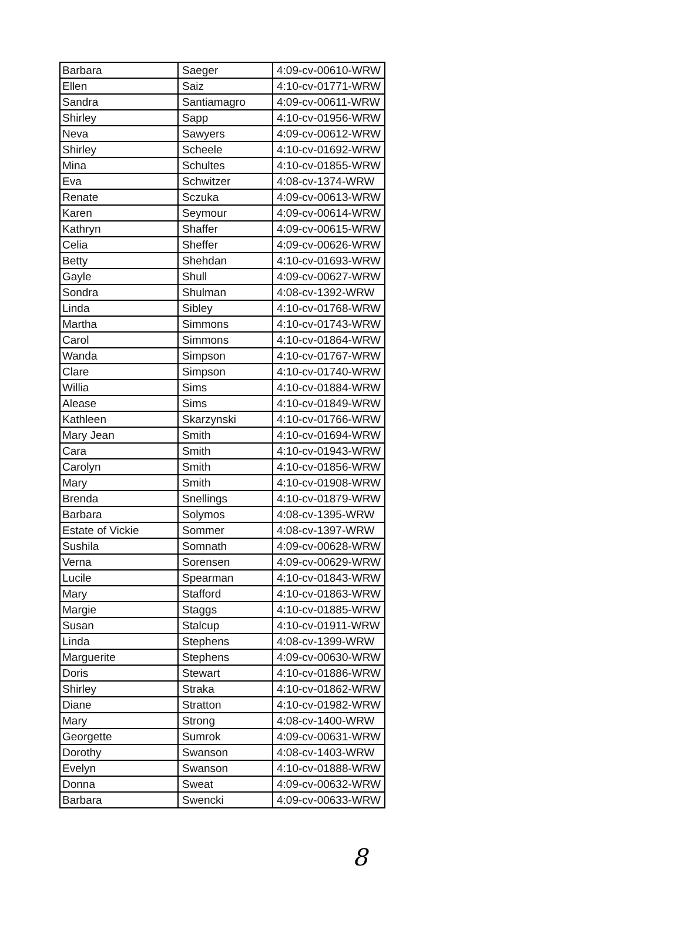| Barbara | Saeger | 4:09-cv-00610-WRW |
| Ellen | Saiz | 4:10-cv-01771-WRW |
| Sandra | Santiamagro | 4:09-cv-00611-WRW |
| Shirley | Sapp | 4:10-cv-01956-WRW |
| Neva | Sawyers | 4:09-cv-00612-WRW |
| Shirley | Scheele | 4:10-cv-01692-WRW |
| Mina | Schultes | 4:10-cv-01855-WRW |
| Eva | Schwitzer | 4:08-cv-1374-WRW |
| Renate | Sczuka | 4:09-cv-00613-WRW |
| Karen | Seymour | 4:09-cv-00614-WRW |
| Kathryn | Shaffer | 4:09-cv-00615-WRW |
| Celia | Sheffer | 4:09-cv-00626-WRW |
| Betty | Shehdan | 4:10-cv-01693-WRW |
| Gayle | Shull | 4:09-cv-00627-WRW |
| Sondra | Shulman | 4:08-cv-1392-WRW |
| Linda | Sibley | 4:10-cv-01768-WRW |
| Martha | Simmons | 4:10-cv-01743-WRW |
| Carol | Simmons | 4:10-cv-01864-WRW |
| Wanda | Simpson | 4:10-cv-01767-WRW |
| Clare | Simpson | 4:10-cv-01740-WRW |
| Willia | Sims | 4:10-cv-01884-WRW |
| Alease | Sims | 4:10-cv-01849-WRW |
| Kathleen | Skarzynski | 4:10-cv-01766-WRW |
| Mary Jean | Smith | 4:10-cv-01694-WRW |
| Cara | Smith | 4:10-cv-01943-WRW |
| Carolyn | Smith | 4:10-cv-01856-WRW |
| Mary | Smith | 4:10-cv-01908-WRW |
| Brenda | Snellings | 4:10-cv-01879-WRW |
| Barbara | Solymos | 4:08-cv-1395-WRW |
| Estate of Vickie | Sommer | 4:08-cv-1397-WRW |
| Sushila | Somnath | 4:09-cv-00628-WRW |
| Verna | Sorensen | 4:09-cv-00629-WRW |
| Lucile | Spearman | 4:10-cv-01843-WRW |
| Mary | Stafford | 4:10-cv-01863-WRW |
| Margie | Staggs | 4:10-cv-01885-WRW |
| Susan | Stalcup | 4:10-cv-01911-WRW |
| Linda | Stephens | 4:08-cv-1399-WRW |
| Marguerite | Stephens | 4:09-cv-00630-WRW |
| Doris | Stewart | 4:10-cv-01886-WRW |
| Shirley | Straka | 4:10-cv-01862-WRW |
| Diane | Stratton | 4:10-cv-01982-WRW |
| Mary | Strong | 4:08-cv-1400-WRW |
| Georgette | Sumrok | 4:09-cv-00631-WRW |
| Dorothy | Swanson | 4:08-cv-1403-WRW |
| Evelyn | Swanson | 4:10-cv-01888-WRW |
| Donna | Sweat | 4:09-cv-00632-WRW |
| Barbara | Swencki | 4:09-cv-00633-WRW |
8